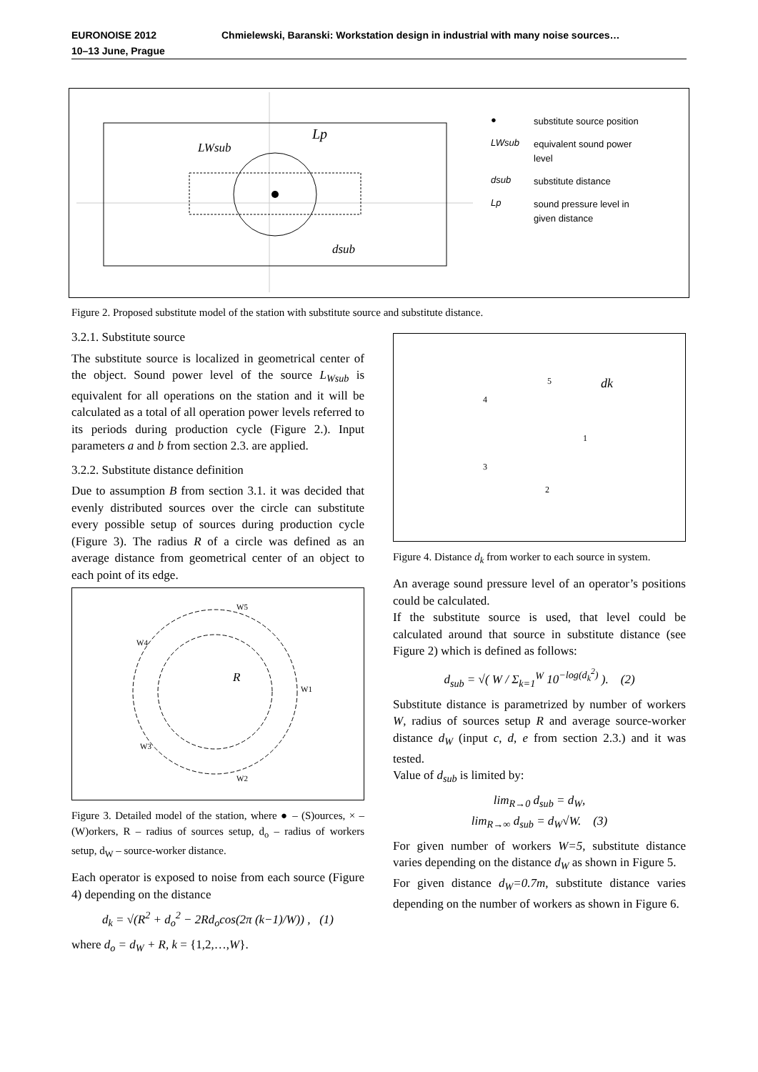EURONOISE 2012
10–13 June, Prague
Chmielewski, Baranski: Workstation design in industrial with many noise sources…
LWsub
Lp
dsub
● substitute source position
LWsub equivalent sound power level
dsub substitute distance
Lp sound pressure level in given distance
Figure 2. Proposed substitute model of the station with substitute source and substitute distance.
3.2.1. Substitute source
The substitute source is localized in geometrical center of the object. Sound power level of the source L<sub>Wsub</sub> is equivalent for all operations on the station and it will be calculated as a total of all operation power levels referred to its periods during production cycle (Figure 2.). Input parameters a and b from section 2.3. are applied.
3.2.2. Substitute distance definition
Due to assumption B from section 3.1. it was decided that evenly distributed sources over the circle can substitute every possible setup of sources during production cycle (Figure 3). The radius R of a circle was defined as an average distance from geometrical center of an object to each point of its edge.
W5
W4
W1
W3
W2
R
Figure 3. Detailed model of the station, where ● – (S)ources, × – (W)orkers, R – radius of sources setup, d<sub>o</sub> – radius of workers setup, d<sub>W</sub> – source-worker distance.
Each operator is exposed to noise from each source (Figure 4) depending on the distance
d<sub>k</sub> = √(R<sup>2</sup> + d<sub>o</sub><sup>2</sup> − 2Rd<sub>o</sub>cos(2π (k−1)/W)) , (1)
where d<sub>o</sub> = d<sub>W</sub> + R, k = {1,2,…,W}.
dk
5
4
1
3
2
Figure 4. Distance d<sub>k</sub> from worker to each source in system.
An average sound pressure level of an operator’s positions could be calculated.
If the substitute source is used, that level could be calculated around that source in substitute distance (see Figure 2) which is defined as follows:
d<sub>sub</sub> = √( W / Σ<sub>k=1</sub><sup>W</sup> 10<sup>−log(d<sub>k</sub><sup>2</sup>)</sup> ). (2)
Substitute distance is parametrized by number of workers W, radius of sources setup R and average source-worker distance d<sub>W</sub> (input c, d, e from section 2.3.) and it was tested.
Value of d<sub>sub</sub> is limited by:
lim<sub>R→0</sub> d<sub>sub</sub> = d<sub>W</sub>,
lim<sub>R→∞</sub> d<sub>sub</sub> = d<sub>W</sub>√W. (3)
For given number of workers W=5, substitute distance varies depending on the distance d<sub>W</sub> as shown in Figure 5.
For given distance d<sub>W</sub>=0.7m, substitute distance varies depending on the number of workers as shown in Figure 6.